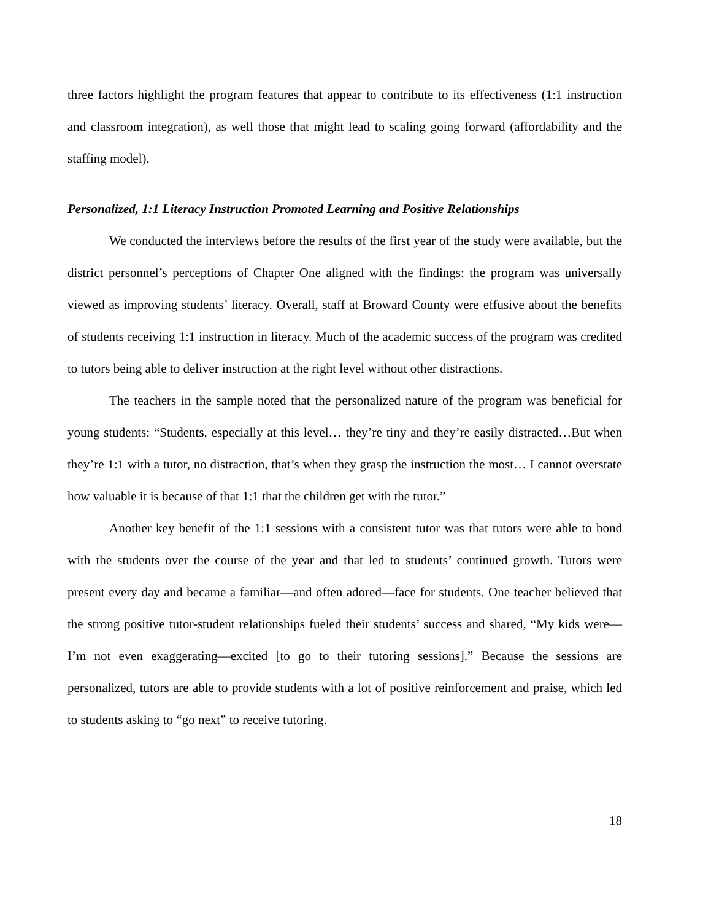three factors highlight the program features that appear to contribute to its effectiveness (1:1 instruction and classroom integration), as well those that might lead to scaling going forward (affordability and the staffing model).
Personalized, 1:1 Literacy Instruction Promoted Learning and Positive Relationships
We conducted the interviews before the results of the first year of the study were available, but the district personnel’s perceptions of Chapter One aligned with the findings: the program was universally viewed as improving students’ literacy. Overall, staff at Broward County were effusive about the benefits of students receiving 1:1 instruction in literacy. Much of the academic success of the program was credited to tutors being able to deliver instruction at the right level without other distractions.
The teachers in the sample noted that the personalized nature of the program was beneficial for young students: “Students, especially at this level… they’re tiny and they’re easily distracted…But when they’re 1:1 with a tutor, no distraction, that’s when they grasp the instruction the most… I cannot overstate how valuable it is because of that 1:1 that the children get with the tutor.”
Another key benefit of the 1:1 sessions with a consistent tutor was that tutors were able to bond with the students over the course of the year and that led to students’ continued growth. Tutors were present every day and became a familiar—and often adored—face for students. One teacher believed that the strong positive tutor-student relationships fueled their students’ success and shared, “My kids were—I’m not even exaggerating—excited [to go to their tutoring sessions].” Because the sessions are personalized, tutors are able to provide students with a lot of positive reinforcement and praise, which led to students asking to “go next” to receive tutoring.
18